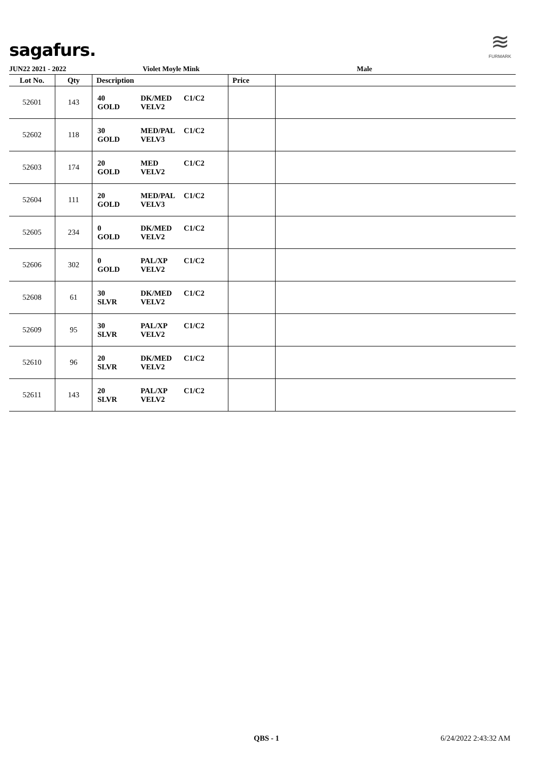sagafurs.
≋
FURMARK
JUN22 2021 - 2022 Violet Moyle Mink Male
| Lot No. | Qty | Description | Price | |
| --- | --- | --- | --- | --- |
| 52601 | 143 | 40 GOLD DK/MED VELV2 C1/C2 | | |
| 52602 | 118 | 30 GOLD MED/PAL VELV3 C1/C2 | | |
| 52603 | 174 | 20 GOLD MED VELV2 C1/C2 | | |
| 52604 | 111 | 20 GOLD MED/PAL VELV3 C1/C2 | | |
| 52605 | 234 | 0 GOLD DK/MED VELV2 C1/C2 | | |
| 52606 | 302 | 0 GOLD PAL/XP VELV2 C1/C2 | | |
| 52608 | 61 | 30 SLVR DK/MED VELV2 C1/C2 | | |
| 52609 | 95 | 30 SLVR PAL/XP VELV2 C1/C2 | | |
| 52610 | 96 | 20 SLVR DK/MED VELV2 C1/C2 | | |
| 52611 | 143 | 20 SLVR PAL/XP VELV2 C1/C2 | | |
QBS - 1 6/24/2022 2:43:32 AM